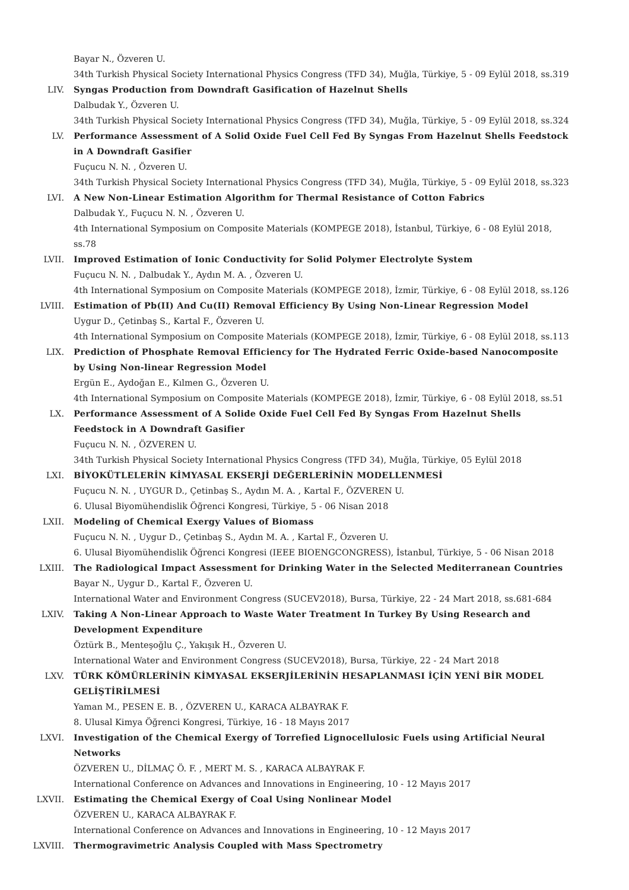Bayar N., Özveren U.
34th Turkish Physical Society International Physics Congress (TFD 34), Muğla, Türkiye, 5 - 09 Eylül 2018, ss.319
LIV. Syngas Production from Downdraft Gasification of Hazelnut Shells
Dalbudak Y., Özveren U.
34th Turkish Physical Society International Physics Congress (TFD 34), Muğla, Türkiye, 5 - 09 Eylül 2018, ss.324
LV. Performance Assessment of A Solid Oxide Fuel Cell Fed By Syngas From Hazelnut Shells Feedstock in A Downdraft Gasifier
Fuçucu N. N. , Özveren U.
34th Turkish Physical Society International Physics Congress (TFD 34), Muğla, Türkiye, 5 - 09 Eylül 2018, ss.323
LVI. A New Non-Linear Estimation Algorithm for Thermal Resistance of Cotton Fabrics
Dalbudak Y., Fuçucu N. N. , Özveren U.
4th International Symposium on Composite Materials (KOMPEGE 2018), İstanbul, Türkiye, 6 - 08 Eylül 2018, ss.78
LVII. Improved Estimation of Ionic Conductivity for Solid Polymer Electrolyte System
Fuçucu N. N. , Dalbudak Y., Aydın M. A. , Özveren U.
4th International Symposium on Composite Materials (KOMPEGE 2018), İzmir, Türkiye, 6 - 08 Eylül 2018, ss.126
LVIII. Estimation of Pb(II) And Cu(II) Removal Efficiency By Using Non-Linear Regression Model
Uygur D., Çetinbaş S., Kartal F., Özveren U.
4th International Symposium on Composite Materials (KOMPEGE 2018), İzmir, Türkiye, 6 - 08 Eylül 2018, ss.113
LIX. Prediction of Phosphate Removal Efficiency for The Hydrated Ferric Oxide-based Nanocomposite by Using Non-linear Regression Model
Ergün E., Aydoğan E., Kılmen G., Özveren U.
4th International Symposium on Composite Materials (KOMPEGE 2018), İzmir, Türkiye, 6 - 08 Eylül 2018, ss.51
LX. Performance Assessment of A Solide Oxide Fuel Cell Fed By Syngas From Hazelnut Shells Feedstock in A Downdraft Gasifier
Fuçucu N. N. , ÖZVEREN U.
34th Turkish Physical Society International Physics Congress (TFD 34), Muğla, Türkiye, 05 Eylül 2018
LXI. BİYOKÜTLELERİN KİMYASAL EKSERJİ DEĞERLERİNİN MODELLENMESİ
Fuçucu N. N. , UYGUR D., Çetinbaş S., Aydın M. A. , Kartal F., ÖZVEREN U.
6. Ulusal Biyomühendislik Öğrenci Kongresi, Türkiye, 5 - 06 Nisan 2018
LXII. Modeling of Chemical Exergy Values of Biomass
Fuçucu N. N. , Uygur D., Çetinbaş S., Aydın M. A. , Kartal F., Özveren U.
6. Ulusal Biyomühendislik Öğrenci Kongresi (IEEE BIOENGCONGRESS), İstanbul, Türkiye, 5 - 06 Nisan 2018
LXIII. The Radiological Impact Assessment for Drinking Water in the Selected Mediterranean Countries
Bayar N., Uygur D., Kartal F., Özveren U.
International Water and Environment Congress (SUCEV2018), Bursa, Türkiye, 22 - 24 Mart 2018, ss.681-684
LXIV. Taking A Non-Linear Approach to Waste Water Treatment In Turkey By Using Research and Development Expenditure
Öztürk B., Menteşoğlu Ç., Yakışık H., Özveren U.
International Water and Environment Congress (SUCEV2018), Bursa, Türkiye, 22 - 24 Mart 2018
LXV. TÜRK KÖMÜRLERİNİN KİMYASAL EKSERJİLERİNİN HESAPLANMASI İÇİN YENİ BİR MODEL GELİŞTİRİLMESİ
Yaman M., PESEN E. B. , ÖZVEREN U., KARACA ALBAYRAK F.
8. Ulusal Kimya Öğrenci Kongresi, Türkiye, 16 - 18 Mayıs 2017
LXVI. Investigation of the Chemical Exergy of Torrefied Lignocellulosic Fuels using Artificial Neural Networks
ÖZVEREN U., DİLMAÇ Ö. F. , MERT M. S. , KARACA ALBAYRAK F.
International Conference on Advances and Innovations in Engineering, 10 - 12 Mayıs 2017
LXVII. Estimating the Chemical Exergy of Coal Using Nonlinear Model
ÖZVEREN U., KARACA ALBAYRAK F.
International Conference on Advances and Innovations in Engineering, 10 - 12 Mayıs 2017
LXVIII. Thermogravimetric Analysis Coupled with Mass Spectrometry